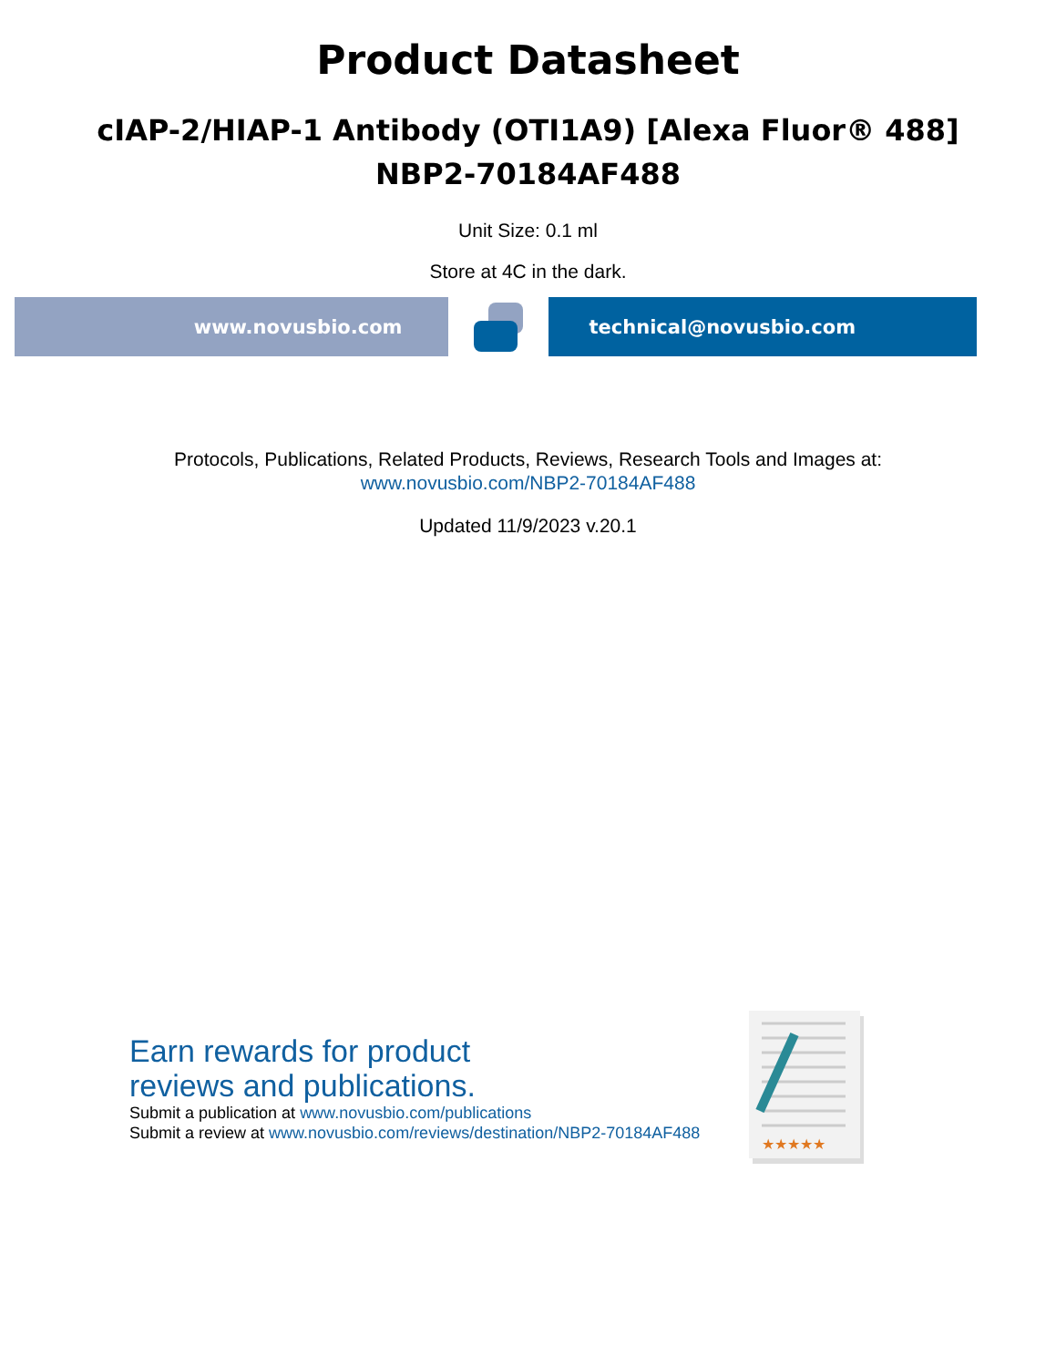Product Datasheet
cIAP-2/HIAP-1 Antibody (OTI1A9) [Alexa Fluor® 488]
NBP2-70184AF488
Unit Size: 0.1 ml
Store at 4C in the dark.
www.novusbio.com technical@novusbio.com
Protocols, Publications, Related Products, Reviews, Research Tools and Images at:
www.novusbio.com/NBP2-70184AF488
Updated 11/9/2023 v.20.1
Earn rewards for product
reviews and publications.
Submit a publication at www.novusbio.com/publications
Submit a review at www.novusbio.com/reviews/destination/NBP2-70184AF488
★★★★★